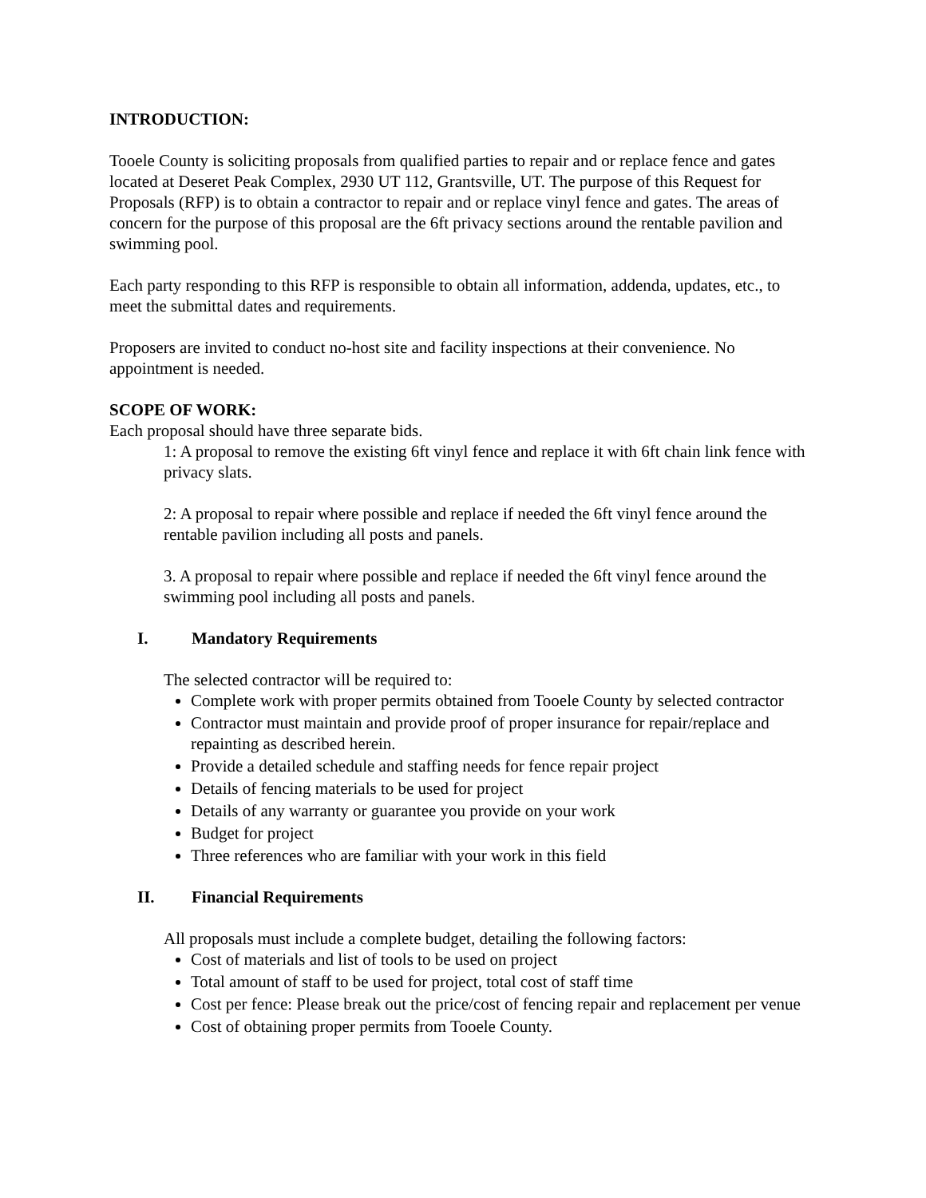INTRODUCTION:
Tooele County is soliciting proposals from qualified parties to repair and or replace fence and gates located at Deseret Peak Complex, 2930 UT 112, Grantsville, UT. The purpose of this Request for Proposals (RFP) is to obtain a contractor to repair and or replace vinyl fence and gates. The areas of concern for the purpose of this proposal are the 6ft privacy sections around the rentable pavilion and swimming pool.
Each party responding to this RFP is responsible to obtain all information, addenda, updates, etc., to meet the submittal dates and requirements.
Proposers are invited to conduct no-host site and facility inspections at their convenience. No appointment is needed.
SCOPE OF WORK:
Each proposal should have three separate bids.
1: A proposal to remove the existing 6ft vinyl fence and replace it with 6ft chain link fence with privacy slats.
2: A proposal to repair where possible and replace if needed the 6ft vinyl fence around the rentable pavilion including all posts and panels.
3. A proposal to repair where possible and replace if needed the 6ft vinyl fence around the swimming pool including all posts and panels.
I. Mandatory Requirements
The selected contractor will be required to:
Complete work with proper permits obtained from Tooele County by selected contractor
Contractor must maintain and provide proof of proper insurance for repair/replace and repainting as described herein.
Provide a detailed schedule and staffing needs for fence repair project
Details of fencing materials to be used for project
Details of any warranty or guarantee you provide on your work
Budget for project
Three references who are familiar with your work in this field
II. Financial Requirements
All proposals must include a complete budget, detailing the following factors:
Cost of materials and list of tools to be used on project
Total amount of staff to be used for project, total cost of staff time
Cost per fence: Please break out the price/cost of fencing repair and replacement per venue
Cost of obtaining proper permits from Tooele County.